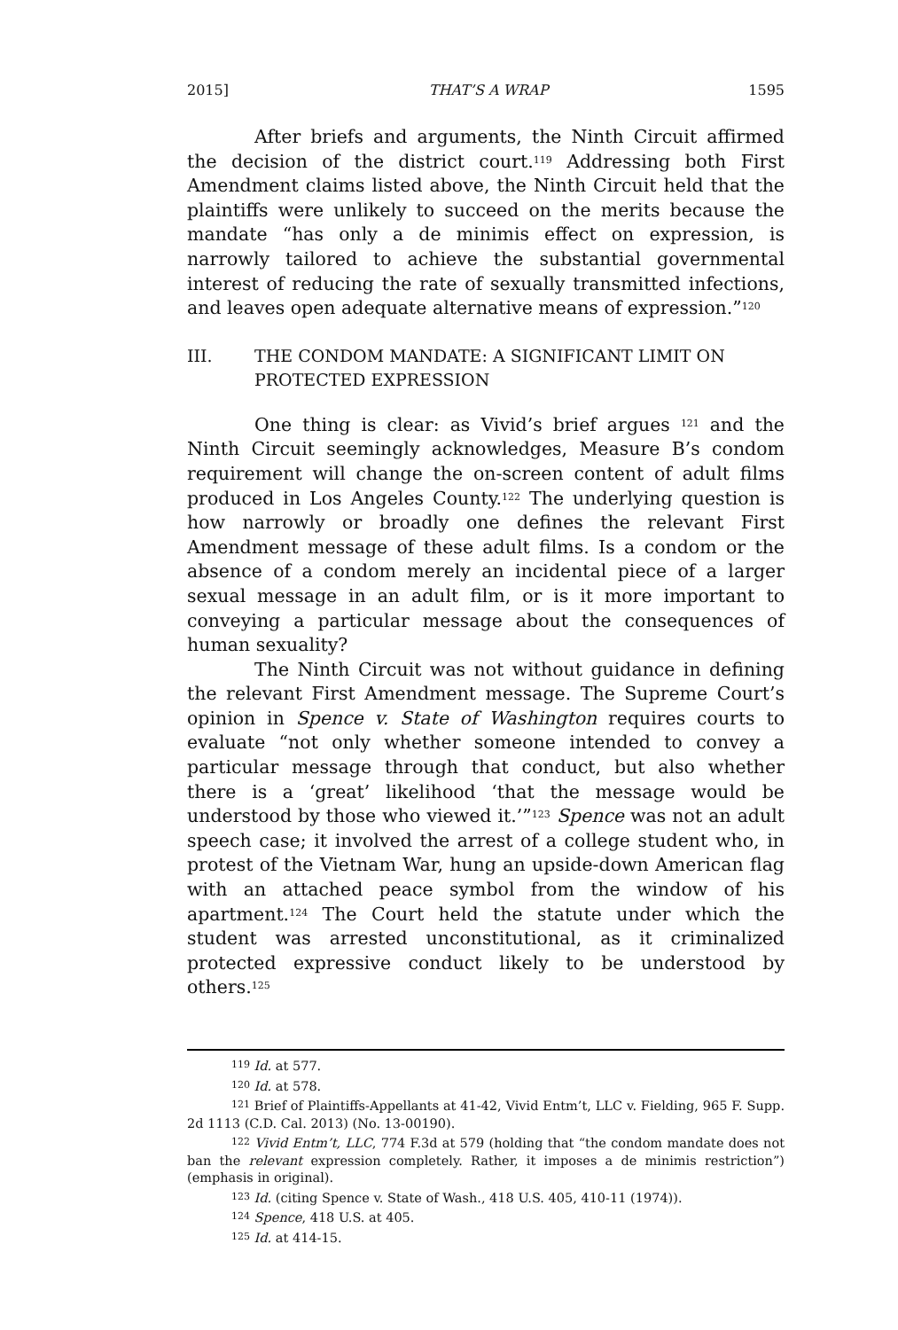2015] THAT’S A WRAP 1595
After briefs and arguments, the Ninth Circuit affirmed the decision of the district court.<sup>119</sup> Addressing both First Amendment claims listed above, the Ninth Circuit held that the plaintiffs were unlikely to succeed on the merits because the mandate “has only a de minimis effect on expression, is narrowly tailored to achieve the substantial governmental interest of reducing the rate of sexually transmitted infections, and leaves open adequate alternative means of expression.”<sup>120</sup>
III. THE CONDOM MANDATE: A SIGNIFICANT LIMIT ON
PROTECTED EXPRESSION
One thing is clear: as Vivid’s brief argues <sup>121</sup> and the Ninth Circuit seemingly acknowledges, Measure B’s condom requirement will change the on-screen content of adult films produced in Los Angeles County.<sup>122</sup> The underlying question is how narrowly or broadly one defines the relevant First Amendment message of these adult films. Is a condom or the absence of a condom merely an incidental piece of a larger sexual message in an adult film, or is it more important to conveying a particular message about the consequences of human sexuality?
The Ninth Circuit was not without guidance in defining the relevant First Amendment message. The Supreme Court’s opinion in Spence v. State of Washington requires courts to evaluate “not only whether someone intended to convey a particular message through that conduct, but also whether there is a ‘great’ likelihood ‘that the message would be understood by those who viewed it.’”<sup>123</sup> Spence was not an adult speech case; it involved the arrest of a college student who, in protest of the Vietnam War, hung an upside-down American flag with an attached peace symbol from the window of his apartment.<sup>124</sup> The Court held the statute under which the student was arrested unconstitutional, as it criminalized protected expressive conduct likely to be understood by others.<sup>125</sup>
<sup>119</sup> Id. at 577.
<sup>120</sup> Id. at 578.
<sup>121</sup> Brief of Plaintiffs-Appellants at 41-42, Vivid Entm’t, LLC v. Fielding, 965 F. Supp. 2d 1113 (C.D. Cal. 2013) (No. 13-00190).
<sup>122</sup> Vivid Entm’t, LLC, 774 F.3d at 579 (holding that “the condom mandate does not ban the relevant expression completely. Rather, it imposes a de minimis restriction”) (emphasis in original).
<sup>123</sup> Id. (citing Spence v. State of Wash., 418 U.S. 405, 410-11 (1974)).
<sup>124</sup> Spence, 418 U.S. at 405.
<sup>125</sup> Id. at 414-15.